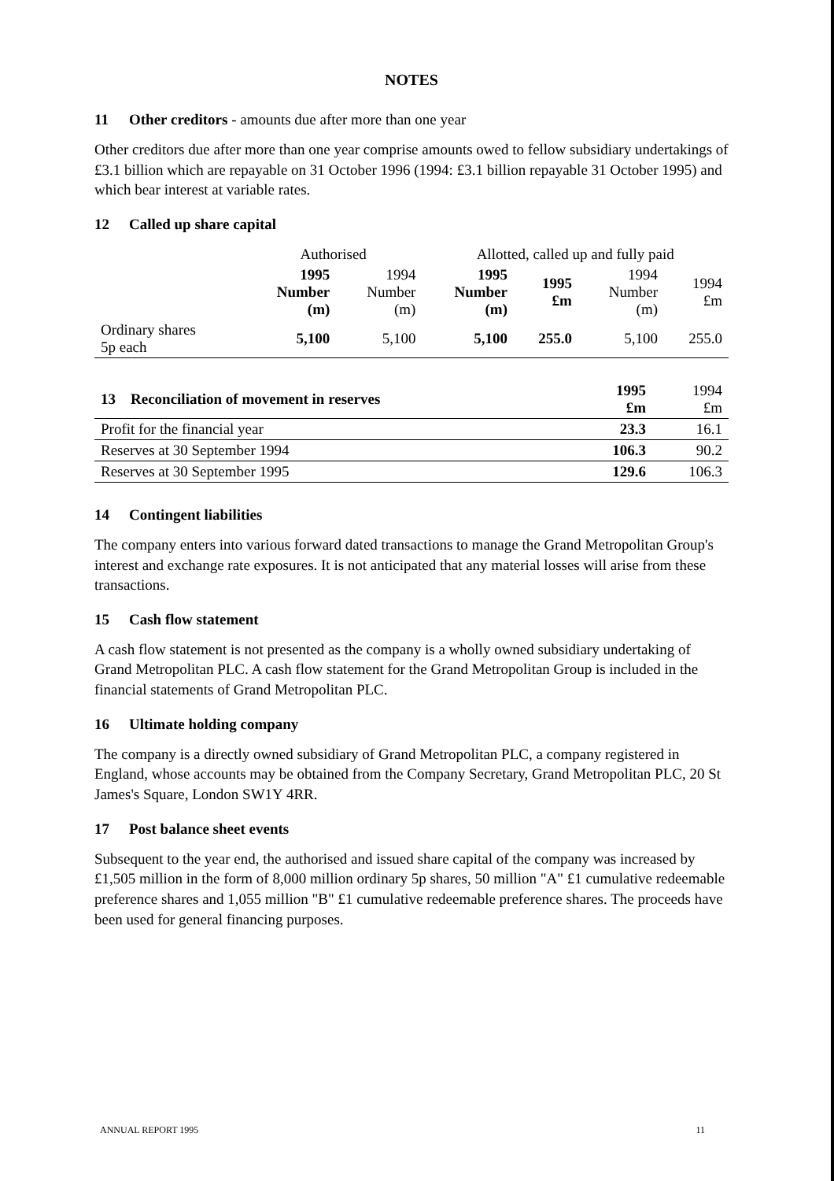NOTES
11 Other creditors - amounts due after more than one year
Other creditors due after more than one year comprise amounts owed to fellow subsidiary undertakings of £3.1 billion which are repayable on 31 October 1996 (1994: £3.1 billion repayable 31 October 1995) and which bear interest at variable rates.
12 Called up share capital
| | Authorised | | Allotted, called up and fully paid | | | |
| --- | --- | --- | --- | --- | --- | --- |
| | 1995 Number (m) | 1994 Number (m) | 1995 Number (m) | 1995 £m | 1994 Number (m) | 1994 £m |
| Ordinary shares 5p each | 5,100 | 5,100 | 5,100 | 255.0 | 5,100 | 255.0 |
| 13 Reconciliation of movement in reserves | 1995 £m | 1994 £m |
| Profit for the financial year | 23.3 | 16.1 |
| Reserves at 30 September 1994 | 106.3 | 90.2 |
| Reserves at 30 September 1995 | 129.6 | 106.3 |
14 Contingent liabilities
The company enters into various forward dated transactions to manage the Grand Metropolitan Group's interest and exchange rate exposures. It is not anticipated that any material losses will arise from these transactions.
15 Cash flow statement
A cash flow statement is not presented as the company is a wholly owned subsidiary undertaking of Grand Metropolitan PLC. A cash flow statement for the Grand Metropolitan Group is included in the financial statements of Grand Metropolitan PLC.
16 Ultimate holding company
The company is a directly owned subsidiary of Grand Metropolitan PLC, a company registered in England, whose accounts may be obtained from the Company Secretary, Grand Metropolitan PLC, 20 St James's Square, London SW1Y 4RR.
17 Post balance sheet events
Subsequent to the year end, the authorised and issued share capital of the company was increased by £1,505 million in the form of 8,000 million ordinary 5p shares, 50 million "A" £1 cumulative redeemable preference shares and 1,055 million "B" £1 cumulative redeemable preference shares. The proceeds have been used for general financing purposes.
ANNUAL REPORT 1995 11